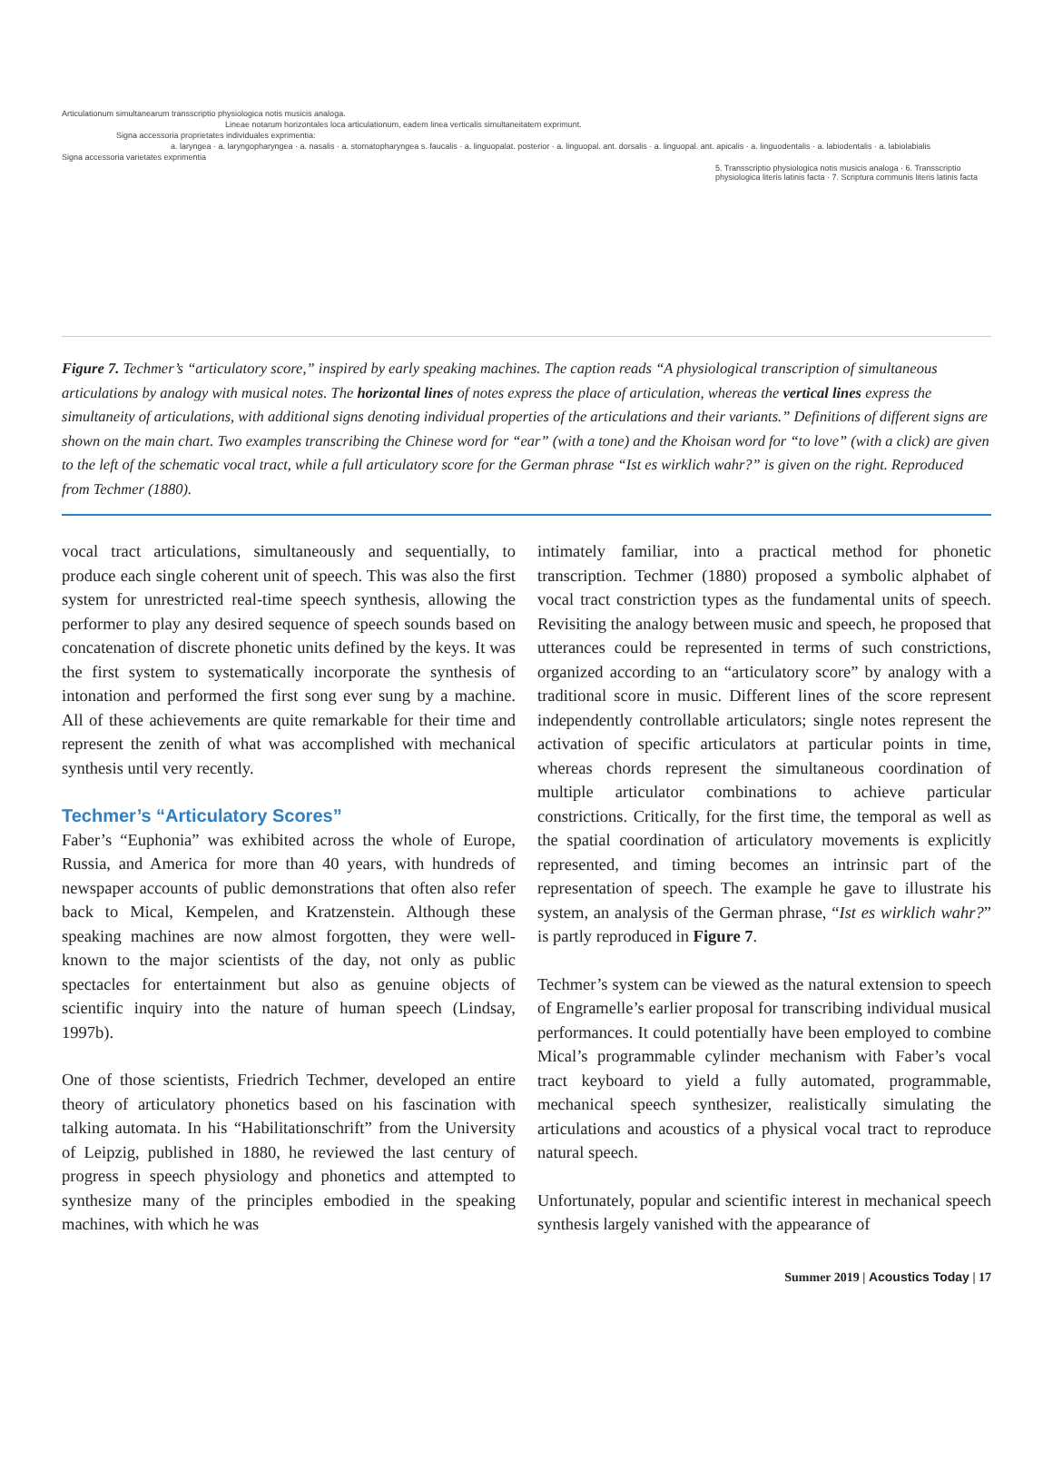Articulationum simultanearum transscriptio physiologica notis musicis analoga.
Lineae notarum horizontales loca articulationum, eadem linea verticalis simultaneitatem exprimunt.
Signa accessoria proprietates individuales exprimentia:
a. laryngea · a. laryngopharyngea · a. nasalis · a. stomatopharyngea s. faucalis · a. linguopalat. posterior · a. linguopal. ant. dorsalis · a. linguopal. ant. apicalis · a. linguodentalis · a. labiodentalis · a. labiolabialis
Signa accessoria varietates exprimentia
5. Transscriptio physiologica notis musicis analoga · 6. Transscriptio physiologica literis latinis facta · 7. Scriptura communis literis latinis facta
Figure 7. Techmer’s “articulatory score,” inspired by early speaking machines. The caption reads “A physiological transcription of simultaneous articulations by analogy with musical notes. The horizontal lines of notes express the place of articulation, whereas the vertical lines express the simultaneity of articulations, with additional signs denoting individual properties of the articulations and their variants.” Definitions of different signs are shown on the main chart. Two examples transcribing the Chinese word for “ear” (with a tone) and the Khoisan word for “to love” (with a click) are given to the left of the schematic vocal tract, while a full articulatory score for the German phrase “Ist es wirklich wahr?” is given on the right. Reproduced from Techmer (1880).
vocal tract articulations, simultaneously and sequentially, to produce each single coherent unit of speech. This was also the first system for unrestricted real-time speech synthesis, allowing the performer to play any desired sequence of speech sounds based on concatenation of discrete phonetic units defined by the keys. It was the first system to systematically incorporate the synthesis of intonation and performed the first song ever sung by a machine. All of these achievements are quite remarkable for their time and represent the zenith of what was accomplished with mechanical synthesis until very recently.
Techmer’s “Articulatory Scores”
Faber’s “Euphonia” was exhibited across the whole of Europe, Russia, and America for more than 40 years, with hundreds of newspaper accounts of public demonstrations that often also refer back to Mical, Kempelen, and Kratzenstein. Although these speaking machines are now almost forgotten, they were well-known to the major scientists of the day, not only as public spectacles for entertainment but also as genuine objects of scientific inquiry into the nature of human speech (Lindsay, 1997b).
One of those scientists, Friedrich Techmer, developed an entire theory of articulatory phonetics based on his fascination with talking automata. In his “Habilitationschrift” from the University of Leipzig, published in 1880, he reviewed the last century of progress in speech physiology and phonetics and attempted to synthesize many of the principles embodied in the speaking machines, with which he was
intimately familiar, into a practical method for phonetic transcription. Techmer (1880) proposed a symbolic alphabet of vocal tract constriction types as the fundamental units of speech. Revisiting the analogy between music and speech, he proposed that utterances could be represented in terms of such constrictions, organized according to an “articulatory score” by analogy with a traditional score in music. Different lines of the score represent independently controllable articulators; single notes represent the activation of specific articulators at particular points in time, whereas chords represent the simultaneous coordination of multiple articulator combinations to achieve particular constrictions. Critically, for the first time, the temporal as well as the spatial coordination of articulatory movements is explicitly represented, and timing becomes an intrinsic part of the representation of speech. The example he gave to illustrate his system, an analysis of the German phrase, “Ist es wirklich wahr?” is partly reproduced in Figure 7.
Techmer’s system can be viewed as the natural extension to speech of Engramelle’s earlier proposal for transcribing individual musical performances. It could potentially have been employed to combine Mical’s programmable cylinder mechanism with Faber’s vocal tract keyboard to yield a fully automated, programmable, mechanical speech synthesizer, realistically simulating the articulations and acoustics of a physical vocal tract to reproduce natural speech.
Unfortunately, popular and scientific interest in mechanical speech synthesis largely vanished with the appearance of
Summer 2019 | Acoustics Today | 17